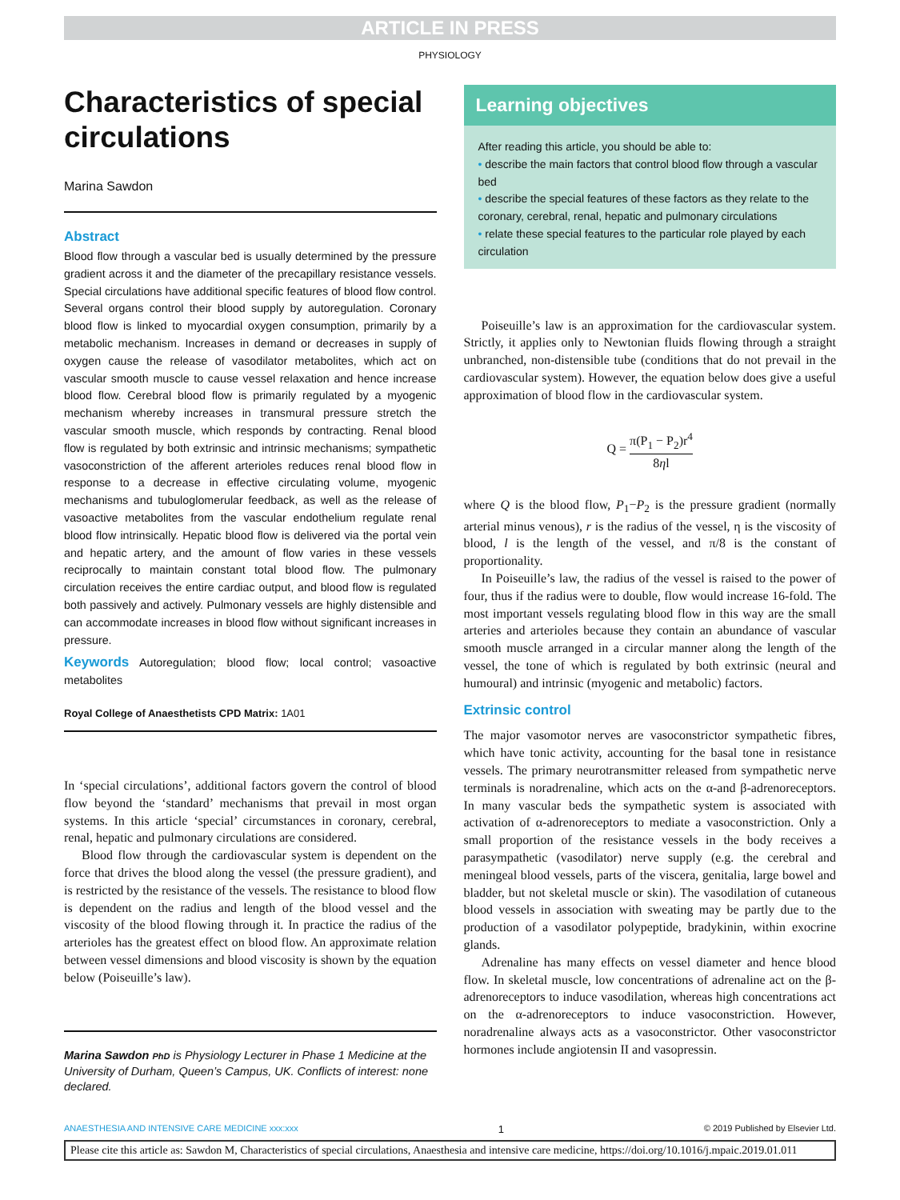ARTICLE IN PRESS
PHYSIOLOGY
Characteristics of special circulations
Marina Sawdon
Abstract
Blood flow through a vascular bed is usually determined by the pressure gradient across it and the diameter of the precapillary resistance vessels. Special circulations have additional specific features of blood flow control. Several organs control their blood supply by autoregulation. Coronary blood flow is linked to myocardial oxygen consumption, primarily by a metabolic mechanism. Increases in demand or decreases in supply of oxygen cause the release of vasodilator metabolites, which act on vascular smooth muscle to cause vessel relaxation and hence increase blood flow. Cerebral blood flow is primarily regulated by a myogenic mechanism whereby increases in transmural pressure stretch the vascular smooth muscle, which responds by contracting. Renal blood flow is regulated by both extrinsic and intrinsic mechanisms; sympathetic vasoconstriction of the afferent arterioles reduces renal blood flow in response to a decrease in effective circulating volume, myogenic mechanisms and tubuloglomerular feedback, as well as the release of vasoactive metabolites from the vascular endothelium regulate renal blood flow intrinsically. Hepatic blood flow is delivered via the portal vein and hepatic artery, and the amount of flow varies in these vessels reciprocally to maintain constant total blood flow. The pulmonary circulation receives the entire cardiac output, and blood flow is regulated both passively and actively. Pulmonary vessels are highly distensible and can accommodate increases in blood flow without significant increases in pressure.
Keywords Autoregulation; blood flow; local control; vasoactive metabolites
Royal College of Anaesthetists CPD Matrix: 1A01
In ‘special circulations’, additional factors govern the control of blood flow beyond the ‘standard’ mechanisms that prevail in most organ systems. In this article ‘special’ circumstances in coronary, cerebral, renal, hepatic and pulmonary circulations are considered.
Blood flow through the cardiovascular system is dependent on the force that drives the blood along the vessel (the pressure gradient), and is restricted by the resistance of the vessels. The resistance to blood flow is dependent on the radius and length of the blood vessel and the viscosity of the blood flowing through it. In practice the radius of the arterioles has the greatest effect on blood flow. An approximate relation between vessel dimensions and blood viscosity is shown by the equation below (Poiseuille’s law).
Marina Sawdon PhD is Physiology Lecturer in Phase 1 Medicine at the University of Durham, Queen’s Campus, UK. Conflicts of interest: none declared.
Learning objectives
After reading this article, you should be able to:
• describe the main factors that control blood flow through a vascular bed
• describe the special features of these factors as they relate to the coronary, cerebral, renal, hepatic and pulmonary circulations
• relate these special features to the particular role played by each circulation
Poiseuille’s law is an approximation for the cardiovascular system. Strictly, it applies only to Newtonian fluids flowing through a straight unbranched, non-distensible tube (conditions that do not prevail in the cardiovascular system). However, the equation below does give a useful approximation of blood flow in the cardiovascular system.
Q = π(P<sub>1</sub> − P<sub>2</sub>)r<sup>4</sup> 8ηl
where Q is the blood flow, P<sub>1</sub>−P<sub>2</sub> is the pressure gradient (normally arterial minus venous), r is the radius of the vessel, η is the viscosity of blood, l is the length of the vessel, and π/8 is the constant of proportionality.
In Poiseuille’s law, the radius of the vessel is raised to the power of four, thus if the radius were to double, flow would increase 16-fold. The most important vessels regulating blood flow in this way are the small arteries and arterioles because they contain an abundance of vascular smooth muscle arranged in a circular manner along the length of the vessel, the tone of which is regulated by both extrinsic (neural and humoural) and intrinsic (myogenic and metabolic) factors.
Extrinsic control
The major vasomotor nerves are vasoconstrictor sympathetic fibres, which have tonic activity, accounting for the basal tone in resistance vessels. The primary neurotransmitter released from sympathetic nerve terminals is noradrenaline, which acts on the α-and β-adrenoreceptors. In many vascular beds the sympathetic system is associated with activation of α-adrenoreceptors to mediate a vasoconstriction. Only a small proportion of the resistance vessels in the body receives a parasympathetic (vasodilator) nerve supply (e.g. the cerebral and meningeal blood vessels, parts of the viscera, genitalia, large bowel and bladder, but not skeletal muscle or skin). The vasodilation of cutaneous blood vessels in association with sweating may be partly due to the production of a vasodilator polypeptide, bradykinin, within exocrine glands.
Adrenaline has many effects on vessel diameter and hence blood flow. In skeletal muscle, low concentrations of adrenaline act on the β-adrenoreceptors to induce vasodilation, whereas high concentrations act on the α-adrenoreceptors to induce vasoconstriction. However, noradrenaline always acts as a vasoconstrictor. Other vasoconstrictor hormones include angiotensin II and vasopressin.
ANAESTHESIA AND INTENSIVE CARE MEDICINE xxx:xxx 1 © 2019 Published by Elsevier Ltd.
Please cite this article as: Sawdon M, Characteristics of special circulations, Anaesthesia and intensive care medicine, https://doi.org/10.1016/j.mpaic.2019.01.011